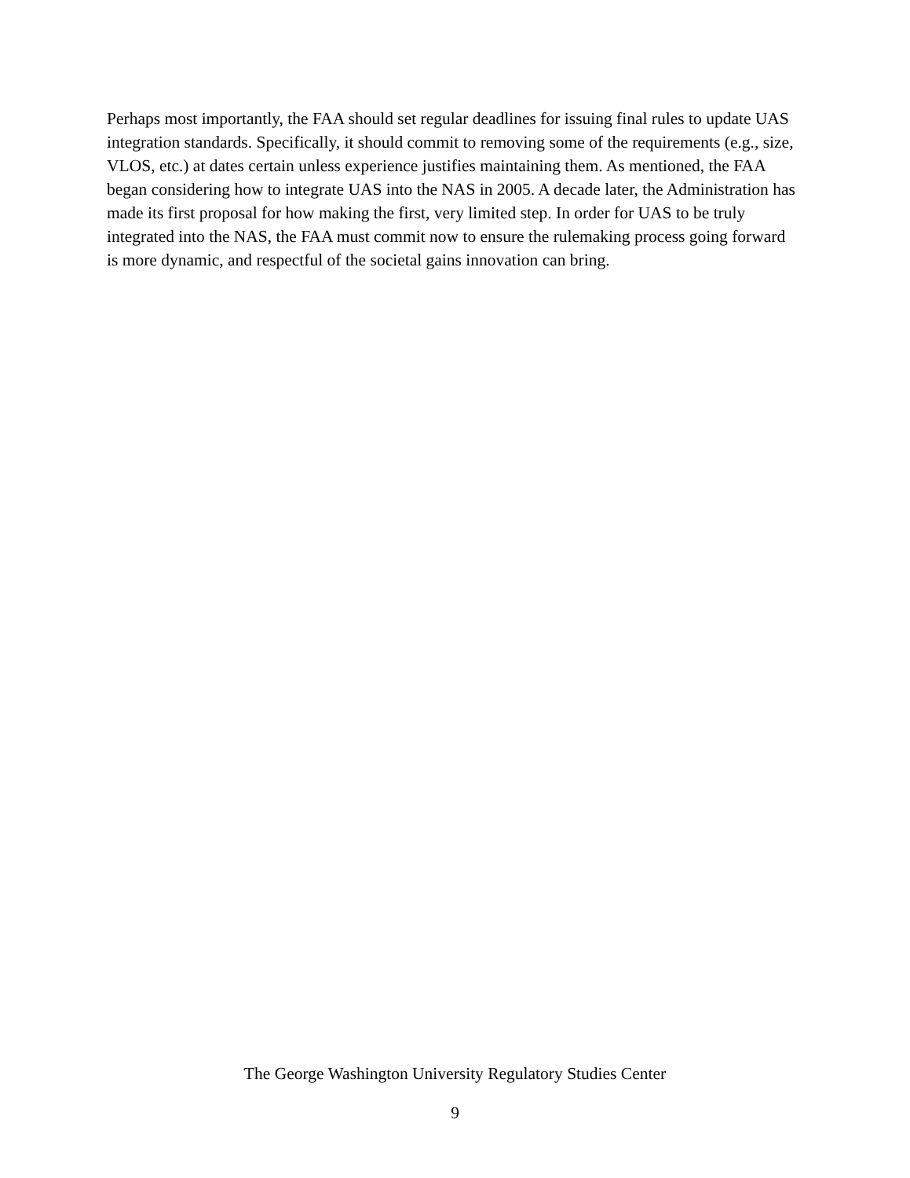Perhaps most importantly, the FAA should set regular deadlines for issuing final rules to update UAS integration standards. Specifically, it should commit to removing some of the requirements (e.g., size, VLOS, etc.) at dates certain unless experience justifies maintaining them. As mentioned, the FAA began considering how to integrate UAS into the NAS in 2005. A decade later, the Administration has made its first proposal for how making the first, very limited step. In order for UAS to be truly integrated into the NAS, the FAA must commit now to ensure the rulemaking process going forward is more dynamic, and respectful of the societal gains innovation can bring.
The George Washington University Regulatory Studies Center
9